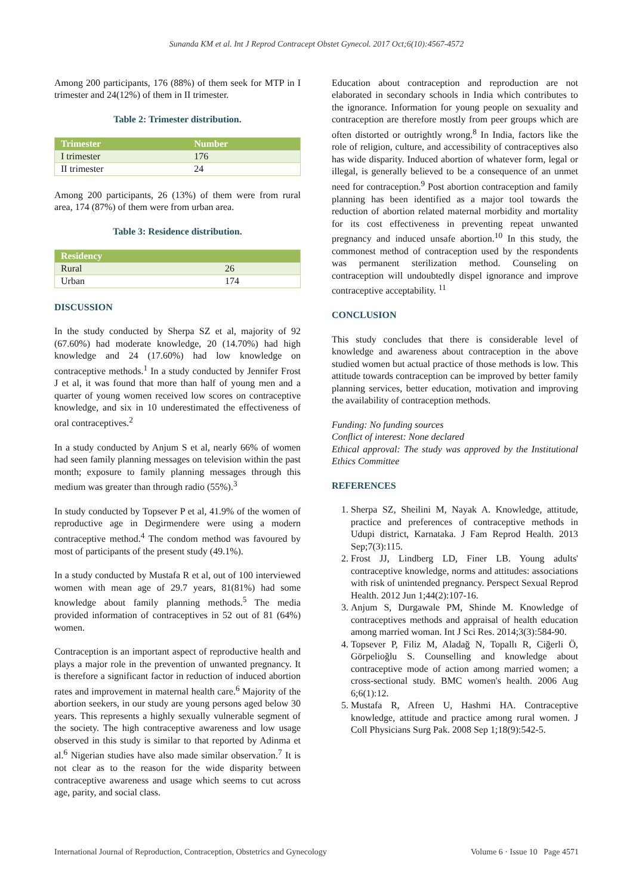Sunanda KM et al. Int J Reprod Contracept Obstet Gynecol. 2017 Oct;6(10):4567-4572
Among 200 participants, 176 (88%) of them seek for MTP in I trimester and 24(12%) of them in II trimester.
Table 2: Trimester distribution.
| Trimester | Number |
| --- | --- |
| I trimester | 176 |
| II trimester | 24 |
Among 200 participants, 26 (13%) of them were from rural area, 174 (87%) of them were from urban area.
Table 3: Residence distribution.
| Residency | |
| --- | --- |
| Rural | 26 |
| Urban | 174 |
DISCUSSION
In the study conducted by Sherpa SZ et al, majority of 92 (67.60%) had moderate knowledge, 20 (14.70%) had high knowledge and 24 (17.60%) had low knowledge on contraceptive methods.<sup>1</sup> In a study conducted by Jennifer Frost J et al, it was found that more than half of young men and a quarter of young women received low scores on contraceptive knowledge, and six in 10 underestimated the effectiveness of oral contraceptives.<sup>2</sup>
In a study conducted by Anjum S et al, nearly 66% of women had seen family planning messages on television within the past month; exposure to family planning messages through this medium was greater than through radio (55%).<sup>3</sup>
In study conducted by Topsever P et al, 41.9% of the women of reproductive age in Degirmendere were using a modern contraceptive method.<sup>4</sup> The condom method was favoured by most of participants of the present study (49.1%).
In a study conducted by Mustafa R et al, out of 100 interviewed women with mean age of 29.7 years, 81(81%) had some knowledge about family planning methods.<sup>5</sup> The media provided information of contraceptives in 52 out of 81 (64%) women.
Contraception is an important aspect of reproductive health and plays a major role in the prevention of unwanted pregnancy. It is therefore a significant factor in reduction of induced abortion rates and improvement in maternal health care.<sup>6</sup> Majority of the abortion seekers, in our study are young persons aged below 30 years. This represents a highly sexually vulnerable segment of the society. The high contraceptive awareness and low usage observed in this study is similar to that reported by Adinma et al.<sup>6</sup> Nigerian studies have also made similar observation.<sup>7</sup> It is not clear as to the reason for the wide disparity between contraceptive awareness and usage which seems to cut across age, parity, and social class.
Education about contraception and reproduction are not elaborated in secondary schools in India which contributes to the ignorance. Information for young people on sexuality and contraception are therefore mostly from peer groups which are often distorted or outrightly wrong.<sup>8</sup> In India, factors like the role of religion, culture, and accessibility of contraceptives also has wide disparity. Induced abortion of whatever form, legal or illegal, is generally believed to be a consequence of an unmet need for contraception.<sup>9</sup> Post abortion contraception and family planning has been identified as a major tool towards the reduction of abortion related maternal morbidity and mortality for its cost effectiveness in preventing repeat unwanted pregnancy and induced unsafe abortion.<sup>10</sup> In this study, the commonest method of contraception used by the respondents was permanent sterilization method. Counseling on contraception will undoubtedly dispel ignorance and improve contraceptive acceptability. <sup>11</sup>
CONCLUSION
This study concludes that there is considerable level of knowledge and awareness about contraception in the above studied women but actual practice of those methods is low. This attitude towards contraception can be improved by better family planning services, better education, motivation and improving the availability of contraception methods.
Funding: No funding sources
Conflict of interest: None declared
Ethical approval: The study was approved by the Institutional Ethics Committee
REFERENCES
1. Sherpa SZ, Sheilini M, Nayak A. Knowledge, attitude, practice and preferences of contraceptive methods in Udupi district, Karnataka. J Fam Reprod Health. 2013 Sep;7(3):115.
2. Frost JJ, Lindberg LD, Finer LB. Young adults' contraceptive knowledge, norms and attitudes: associations with risk of unintended pregnancy. Perspect Sexual Reprod Health. 2012 Jun 1;44(2):107-16.
3. Anjum S, Durgawale PM, Shinde M. Knowledge of contraceptives methods and appraisal of health education among married woman. Int J Sci Res. 2014;3(3):584-90.
4. Topsever P, Filiz M, Aladağ N, Topallı R, Ciğerli Ö, Görpelioğlu S. Counselling and knowledge about contraceptive mode of action among married women; a cross-sectional study. BMC women's health. 2006 Aug 6;6(1):12.
5. Mustafa R, Afreen U, Hashmi HA. Contraceptive knowledge, attitude and practice among rural women. J Coll Physicians Surg Pak. 2008 Sep 1;18(9):542-5.
International Journal of Reproduction, Contraception, Obstetrics and Gynecology Volume 6 · Issue 10 Page 4571